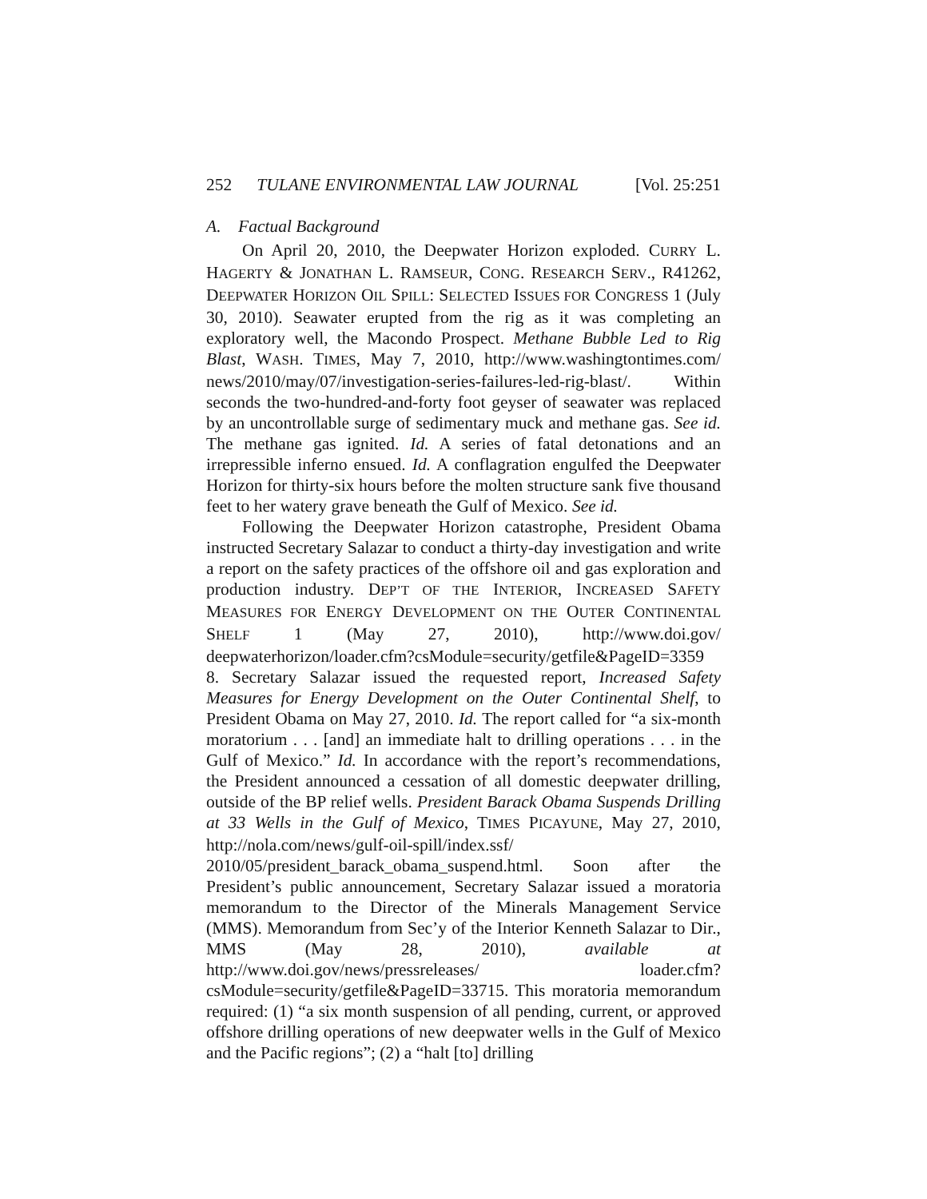252 TULANE ENVIRONMENTAL LAW JOURNAL [Vol. 25:251
A. Factual Background
On April 20, 2010, the Deepwater Horizon exploded. CURRY L. HAGERTY & JONATHAN L. RAMSEUR, CONG. RESEARCH SERV., R41262, DEEPWATER HORIZON OIL SPILL: SELECTED ISSUES FOR CONGRESS 1 (July 30, 2010). Seawater erupted from the rig as it was completing an exploratory well, the Macondo Prospect. Methane Bubble Led to Rig Blast, WASH. TIMES, May 7, 2010, http://www.washingtontimes.com/ news/2010/may/07/investigation-series-failures-led-rig-blast/. Within seconds the two-hundred-and-forty foot geyser of seawater was replaced by an uncontrollable surge of sedimentary muck and methane gas. See id. The methane gas ignited. Id. A series of fatal detonations and an irrepressible inferno ensued. Id. A conflagration engulfed the Deepwater Horizon for thirty-six hours before the molten structure sank five thousand feet to her watery grave beneath the Gulf of Mexico. See id.
Following the Deepwater Horizon catastrophe, President Obama instructed Secretary Salazar to conduct a thirty-day investigation and write a report on the safety practices of the offshore oil and gas exploration and production industry. DEP’T OF THE INTERIOR, INCREASED SAFETY MEASURES FOR ENERGY DEVELOPMENT ON THE OUTER CONTINENTAL SHELF 1 (May 27, 2010), http://www.doi.gov/ deepwaterhorizon/loader.cfm?csModule=security/getfile&PageID=3359 8. Secretary Salazar issued the requested report, Increased Safety Measures for Energy Development on the Outer Continental Shelf, to President Obama on May 27, 2010. Id. The report called for “a six-month moratorium . . . [and] an immediate halt to drilling operations . . . in the Gulf of Mexico.” Id. In accordance with the report’s recommendations, the President announced a cessation of all domestic deepwater drilling, outside of the BP relief wells. President Barack Obama Suspends Drilling at 33 Wells in the Gulf of Mexico, TIMES PICAYUNE, May 27, 2010, http://nola.com/news/gulf-oil-spill/index.ssf/ 2010/05/president_barack_obama_suspend.html. Soon after the President’s public announcement, Secretary Salazar issued a moratoria memorandum to the Director of the Minerals Management Service (MMS). Memorandum from Sec’y of the Interior Kenneth Salazar to Dir., MMS (May 28, 2010), available at http://www.doi.gov/news/pressreleases/ loader.cfm?csModule=security/getfile&PageID=33715. This moratoria memorandum required: (1) “a six month suspension of all pending, current, or approved offshore drilling operations of new deepwater wells in the Gulf of Mexico and the Pacific regions”; (2) a “halt [to] drilling